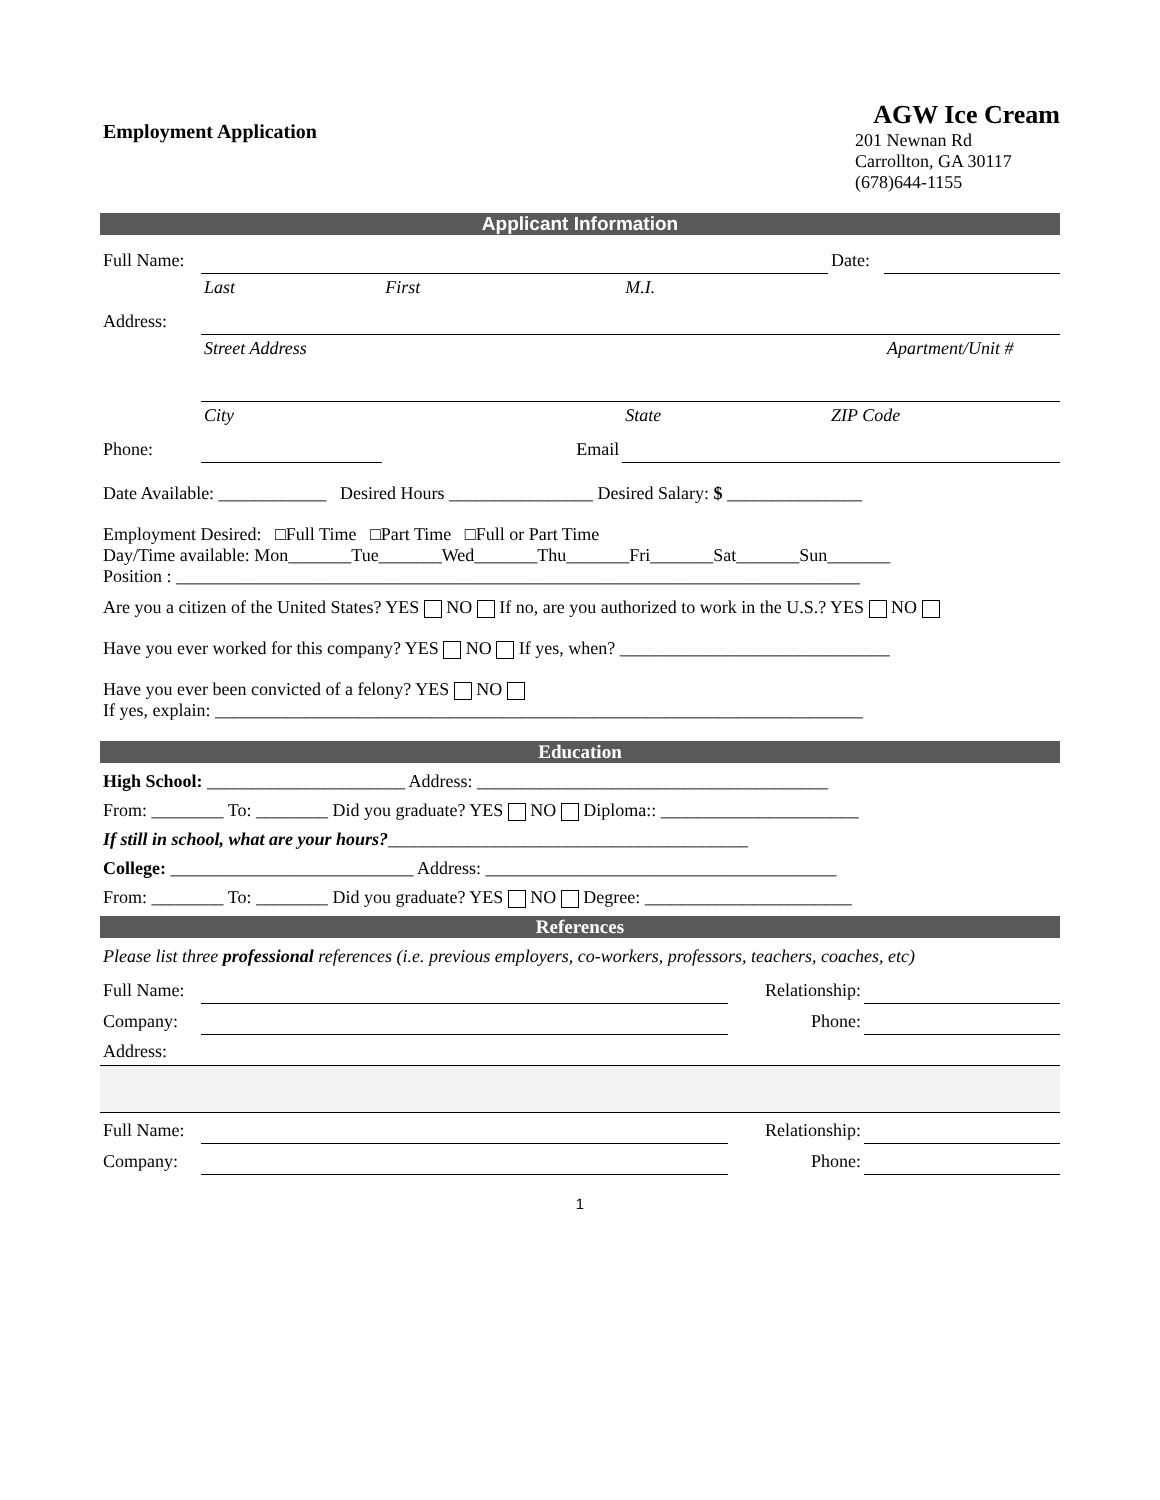Employment Application
AGW Ice Cream
201 Newnan Rd
Carrollton, GA 30117
(678)644-1155
Applicant Information
| Full Name: | | | | Date: | |
| | Last | First | M.I. | | |
| Address: | | | | | |
| | Street Address | | | | Apartment/Unit # |
| | City | | State | ZIP Code | |
| Phone: | | Email | | | |
Date Available: ____________ Desired Hours ________________ Desired Salary: $ _______________
Employment Desired: □Full Time □Part Time □Full or Part Time
Day/Time available: Mon_______Tue_______Wed_______Thu_______Fri_______Sat_______Sun_______
Position : ____________________________________________________________________________
Are you a citizen of the United States? YES NO If no, are you authorized to work in the U.S.? YES NO
Have you ever worked for this company? YES NO If yes, when? ______________________________
Have you ever been convicted of a felony? YES NO
If yes, explain: ________________________________________________________________________
Education
High School: ______________________ Address: _______________________________________
From: ________ To: ________ Did you graduate? YES NO Diploma:: ______________________
If still in school, what are your hours?________________________________________
College: ___________________________ Address: _______________________________________
From: ________ To: ________ Did you graduate? YES NO Degree: _______________________
References
Please list three professional references (i.e. previous employers, co-workers, professors, teachers, coaches, etc)
| Full Name: | | Relationship: | |
| Company: | | Phone: | |
| Address: | | | |
| Full Name: | | Relationship: | |
| Company: | | Phone: | |
1